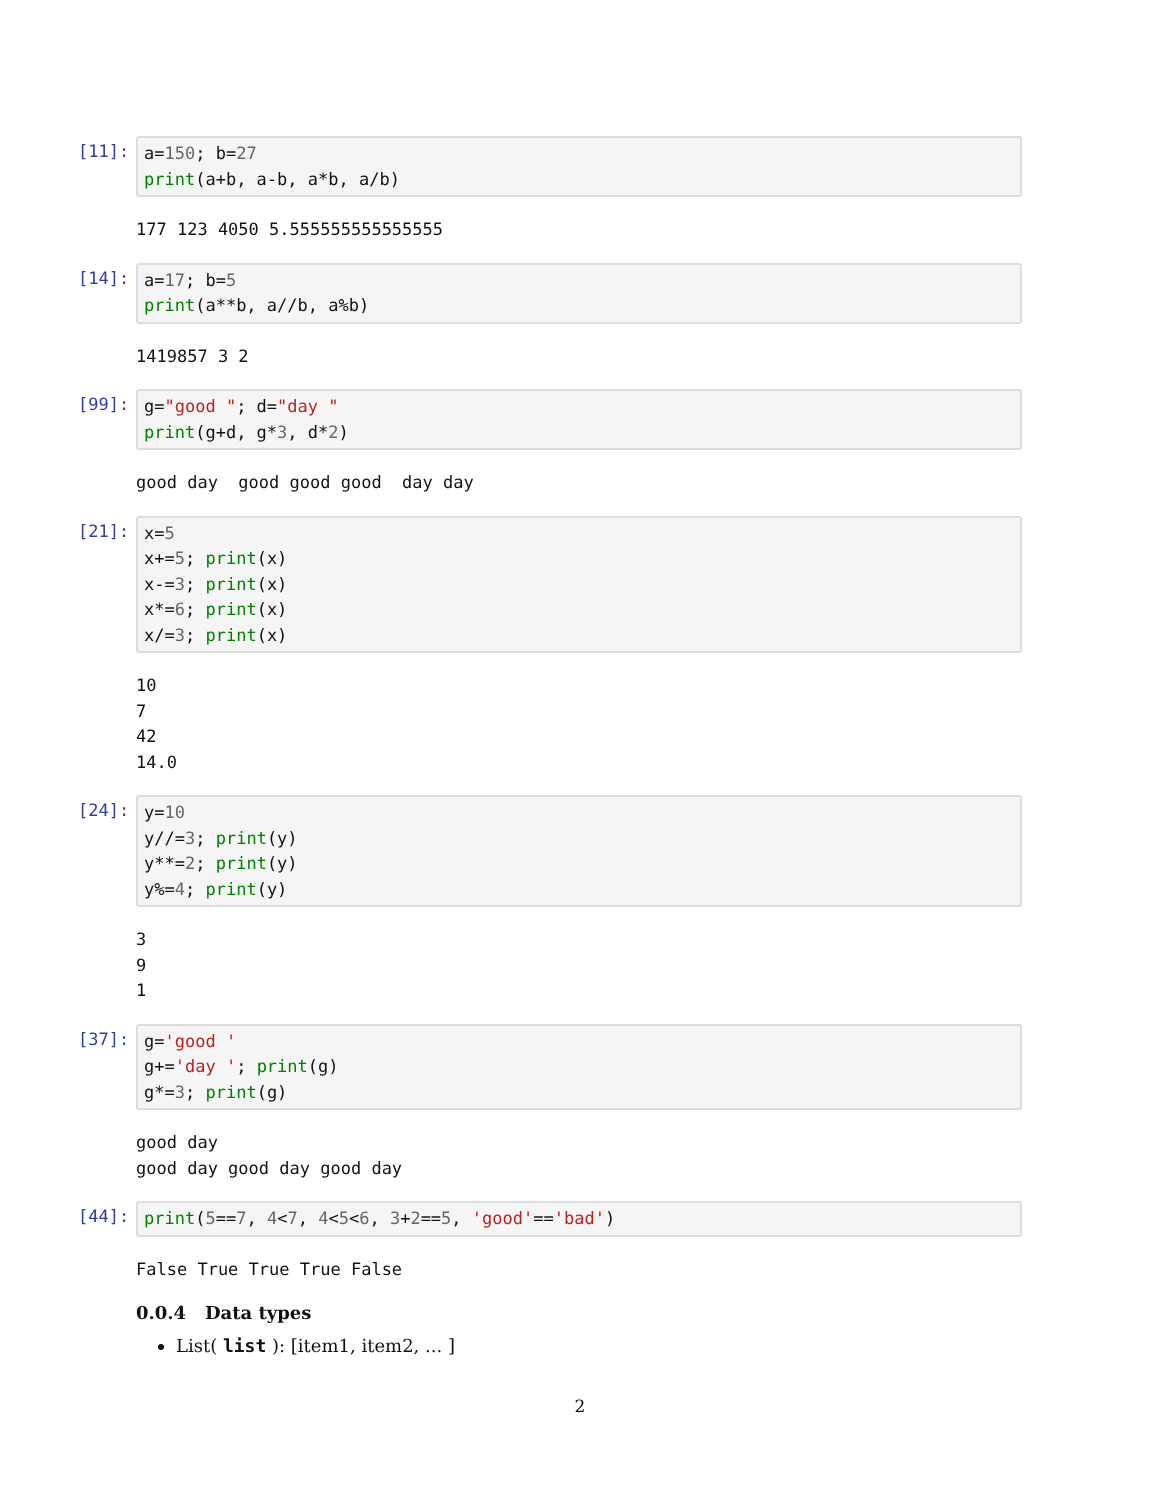[11]: a=150; b=27 print(a+b, a-b, a*b, a/b)
177 123 4050 5.555555555555555
[14]: a=17; b=5 print(a**b, a//b, a%b)
1419857 3 2
[99]: g="good "; d="day " print(g+d, g*3, d*2)
good day good good good day day
[21]: x=5 x+=5; print(x) x-=3; print(x) x*=6; print(x) x/=3; print(x)
10 7 42 14.0
[24]: y=10 y//=3; print(y) y**=2; print(y) y%=4; print(y)
3 9 1
[37]: g='good ' g+='day '; print(g) g*=3; print(g)
good day good day good day good day
[44]: print(5==7, 4<7, 4<5<6, 3+2==5, 'good'=='bad')
False True True True False
0.0.4 Data types
List( list ): [item1, item2, ... ]
2